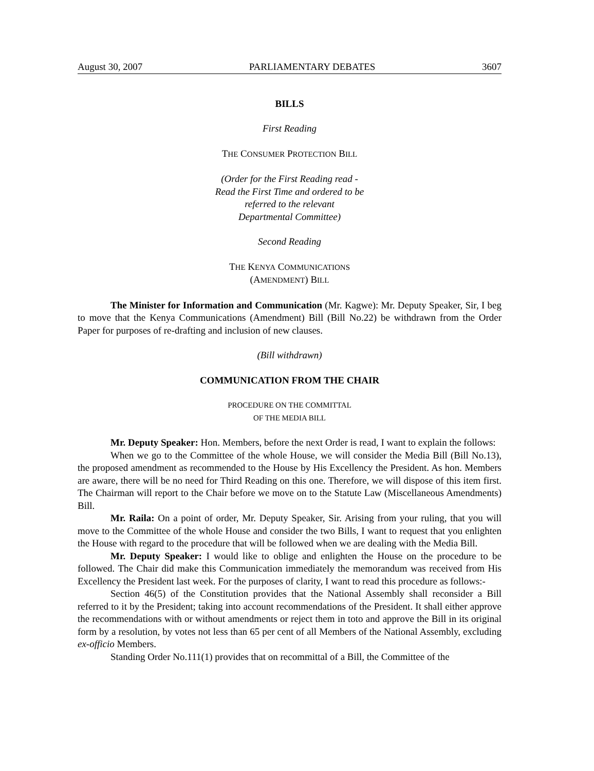August 30, 2007 PARLIAMENTARY DEBATES 3607
BILLS
First Reading
THE CONSUMER PROTECTION BILL
(Order for the First Reading read -
Read the First Time and ordered to be
referred to the relevant
Departmental Committee)
Second Reading
THE KENYA COMMUNICATIONS
(AMENDMENT) BILL
The Minister for Information and Communication (Mr. Kagwe): Mr. Deputy Speaker, Sir, I beg to move that the Kenya Communications (Amendment) Bill (Bill No.22) be withdrawn from the Order Paper for purposes of re-drafting and inclusion of new clauses.
(Bill withdrawn)
COMMUNICATION FROM THE CHAIR
PROCEDURE ON THE COMMITTAL
OF THE MEDIA BILL
Mr. Deputy Speaker: Hon. Members, before the next Order is read, I want to explain the follows:
When we go to the Committee of the whole House, we will consider the Media Bill (Bill No.13), the proposed amendment as recommended to the House by His Excellency the President. As hon. Members are aware, there will be no need for Third Reading on this one. Therefore, we will dispose of this item first. The Chairman will report to the Chair before we move on to the Statute Law (Miscellaneous Amendments) Bill.
Mr. Raila: On a point of order, Mr. Deputy Speaker, Sir. Arising from your ruling, that you will move to the Committee of the whole House and consider the two Bills, I want to request that you enlighten the House with regard to the procedure that will be followed when we are dealing with the Media Bill.
Mr. Deputy Speaker: I would like to oblige and enlighten the House on the procedure to be followed. The Chair did make this Communication immediately the memorandum was received from His Excellency the President last week. For the purposes of clarity, I want to read this procedure as follows:-
Section 46(5) of the Constitution provides that the National Assembly shall reconsider a Bill referred to it by the President; taking into account recommendations of the President. It shall either approve the recommendations with or without amendments or reject them in toto and approve the Bill in its original form by a resolution, by votes not less than 65 per cent of all Members of the National Assembly, excluding ex-officio Members.
Standing Order No.111(1) provides that on recommittal of a Bill, the Committee of the